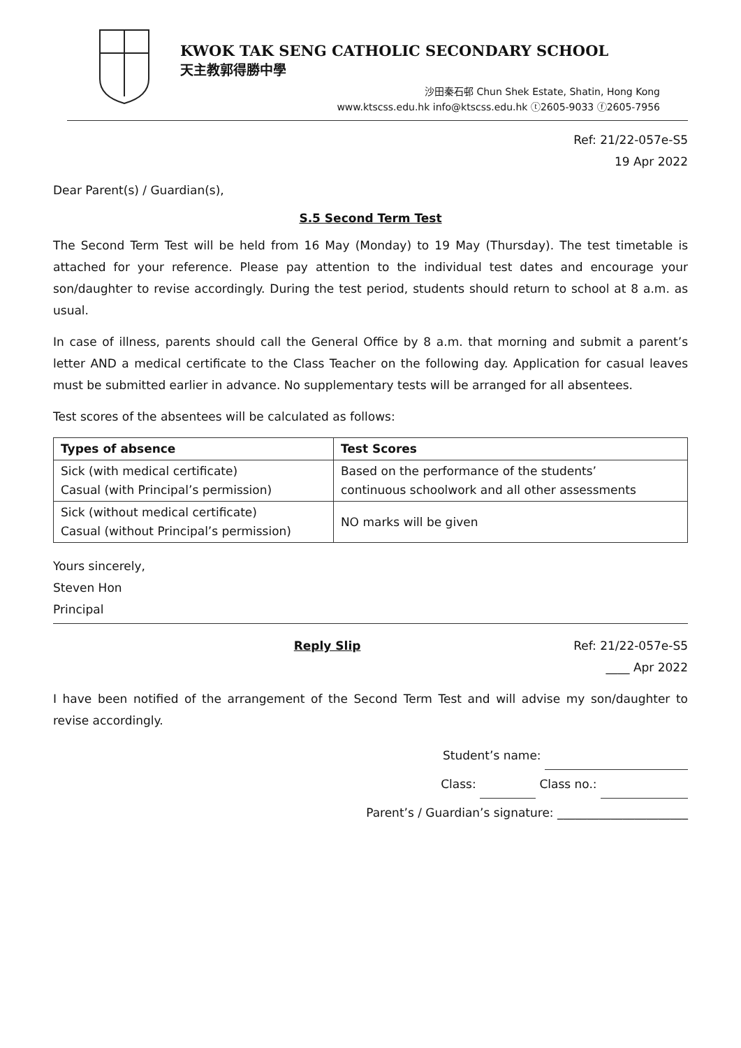KWOK TAK SENG CATHOLIC SECONDARY SCHOOL
天主教郭得勝中學
沙田秦石邨 Chun Shek Estate, Shatin, Hong Kong
www.ktscss.edu.hk info@ktscss.edu.hk ⓣ2605-9033 ⓕ2605-7956
Ref: 21/22-057e-S5
19 Apr 2022
Dear Parent(s) / Guardian(s),
S.5 Second Term Test
The Second Term Test will be held from 16 May (Monday) to 19 May (Thursday). The test timetable is attached for your reference. Please pay attention to the individual test dates and encourage your son/daughter to revise accordingly. During the test period, students should return to school at 8 a.m. as usual.
In case of illness, parents should call the General Office by 8 a.m. that morning and submit a parent’s letter AND a medical certificate to the Class Teacher on the following day. Application for casual leaves must be submitted earlier in advance. No supplementary tests will be arranged for all absentees.
Test scores of the absentees will be calculated as follows:
| Types of absence | Test Scores |
| --- | --- |
| Sick (with medical certificate) Casual (with Principal’s permission) | Based on the performance of the students’ continuous schoolwork and all other assessments |
| Sick (without medical certificate) Casual (without Principal’s permission) | NO marks will be given |
Yours sincerely,
Steven Hon
Principal
Reply Slip Ref: 21/22-057e-S5
____ Apr 2022
I have been notified of the arrangement of the Second Term Test and will advise my son/daughter to revise accordingly.
Student’s name:
Class: Class no.:
Parent’s / Guardian’s signature: ______________________